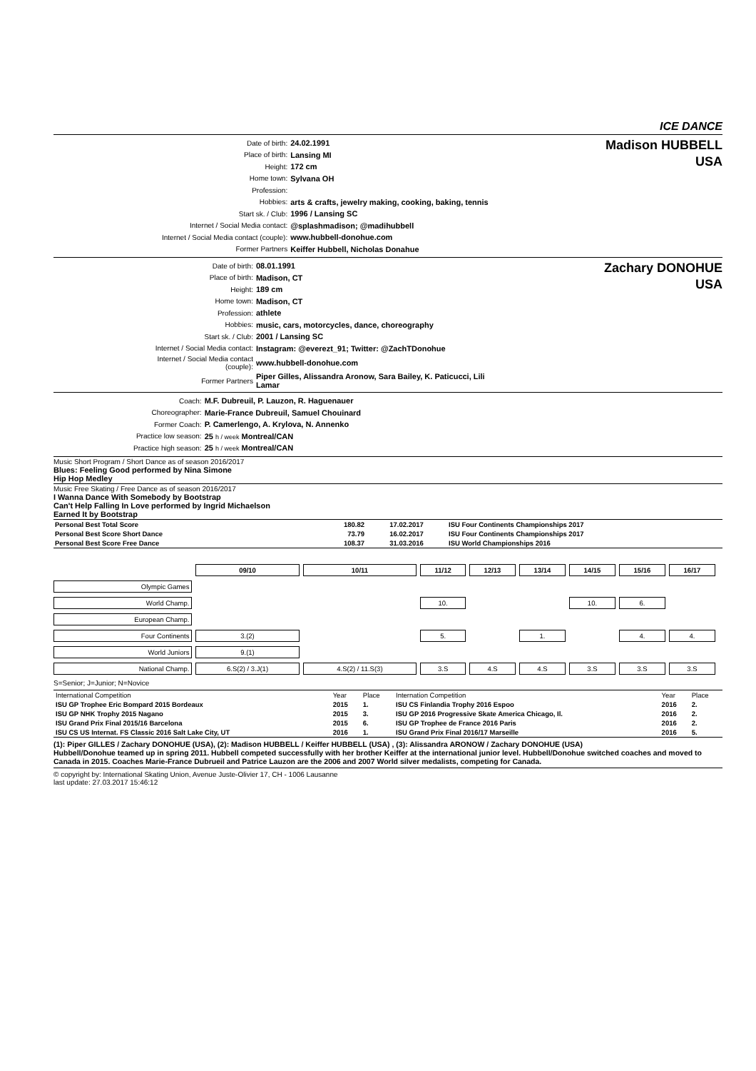ICE DANCE
| Date of birth: | 24.02.1991 |
| Place of birth: | Lansing MI |
| Height: | 172 cm |
| Home town: | Sylvana OH |
| Profession: | |
| Hobbies: | arts & crafts, jewelry making, cooking, baking, tennis |
| Start sk. / Club: | 1996 / Lansing SC |
| Internet / Social Media contact: | @splashmadison; @madihubbell |
| Internet / Social Media contact (couple): | www.hubbell-donohue.com |
| Former Partners | Keiffer Hubbell, Nicholas Donahue |
Madison HUBBELL
USA
| Date of birth: | 08.01.1991 |
| Place of birth: | Madison, CT |
| Height: | 189 cm |
| Home town: | Madison, CT |
| Profession: | athlete |
| Hobbies: | music, cars, motorcycles, dance, choreography |
| Start sk. / Club: | 2001 / Lansing SC |
| Internet / Social Media contact: | Instagram: @everezt_91; Twitter: @ZachTDonohue |
| Internet / Social Media contact (couple): | www.hubbell-donohue.com |
| Former Partners | Piper Gilles, Alissandra Aronow, Sara Bailey, K. Paticucci, Lili Lamar |
Zachary DONOHUE
USA
| Coach: | M.F. Dubreuil, P. Lauzon, R. Haguenauer |
| Choreographer: | Marie-France Dubreuil, Samuel Chouinard |
| Former Coach: | P. Camerlengo, A. Krylova, N. Annenko |
| Practice low season: | 25 h / week Montreal/CAN |
| Practice high season: | 25 h / week Montreal/CAN |
Music Short Program / Short Dance as of season 2016/2017
Blues: Feeling Good performed by Nina Simone
Hip Hop Medley
Music Free Skating / Free Dance as of season 2016/2017
I Wanna Dance With Somebody by Bootstrap
Can't Help Falling In Love performed by Ingrid Michaelson
Earned It by Bootstrap
| Personal Best Total Score | 180.82 | 17.02.2017 | ISU Four Continents Championships 2017 |
| Personal Best Score Short Dance | 73.79 | 16.02.2017 | ISU Four Continents Championships 2017 |
| Personal Best Score Free Dance | 108.37 | 31.03.2016 | ISU World Championships 2016 |
| | 09/10 | 10/11 | 11/12 | 12/13 | 13/14 | 14/15 | 15/16 | 16/17 |
| Olympic Games | | | | | | | | |
| World Champ. | | | 10. | | | 10. | 6. | |
| European Champ. | | | | | | | | |
| Four Continents | 3.(2) | | 5. | | 1. | | 4. | 4. |
| World Juniors | 9.(1) | | | | | | | |
| National Champ. | 6.S(2) / 3.J(1) | 4.S(2) / 11.S(3) | 3.S | 4.S | 4.S | 3.S | 3.S | 3.S |
S=Senior; J=Junior; N=Novice
| International Competition | Year | Place | Internation Competition | Year | Place |
| --- | --- | --- | --- | --- | --- |
| ISU GP Trophee Eric Bompard 2015 Bordeaux | 2015 | 1. | ISU CS Finlandia Trophy 2016 Espoo | 2016 | 2. |
| ISU GP NHK Trophy 2015 Nagano | 2015 | 3. | ISU GP 2016 Progressive Skate America Chicago, Il. | 2016 | 2. |
| ISU Grand Prix Final 2015/16 Barcelona | 2015 | 6. | ISU GP Trophee de France 2016 Paris | 2016 | 2. |
| ISU CS US Internat. FS Classic 2016 Salt Lake City, UT | 2016 | 1. | ISU Grand Prix Final 2016/17 Marseille | 2016 | 5. |
(1): Piper GILLES / Zachary DONOHUE (USA), (2): Madison HUBBELL / Keiffer HUBBELL (USA) , (3): Alissandra ARONOW / Zachary DONOHUE (USA)
Hubbell/Donohue teamed up in spring 2011. Hubbell competed successfully with her brother Keiffer at the international junior level. Hubbell/Donohue switched coaches and moved to Canada in 2015. Coaches Marie-France Dubrueil and Patrice Lauzon are the 2006 and 2007 World silver medalists, competing for Canada.
© copyright by: International Skating Union, Avenue Juste-Olivier 17, CH - 1006 Lausanne
last update: 27.03.2017 15:46:12